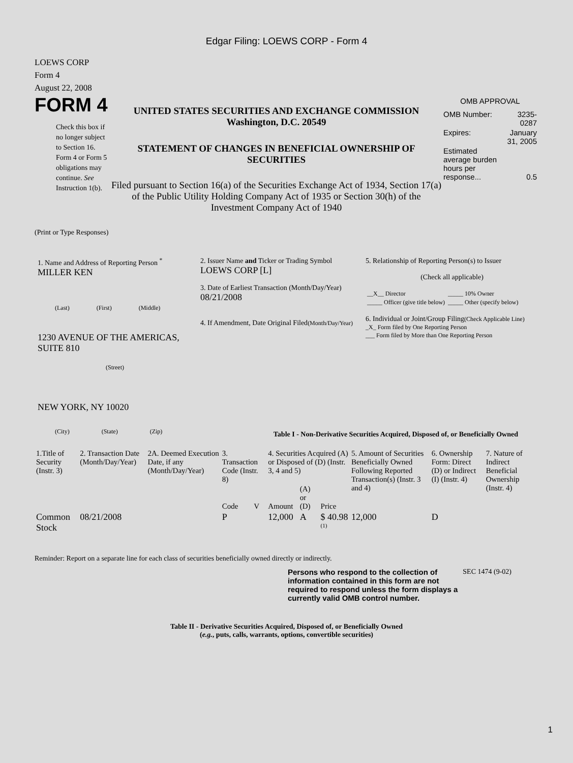Edgar Filing: LOEWS CORP - Form 4
LOEWS CORP
Form 4
August 22, 2008
FORM 4
Check this box if no longer subject to Section 16. Form 4 or Form 5 obligations may continue. See Instruction 1(b).
UNITED STATES SECURITIES AND EXCHANGE COMMISSION
Washington, D.C. 20549
STATEMENT OF CHANGES IN BENEFICIAL OWNERSHIP OF SECURITIES
Filed pursuant to Section 16(a) of the Securities Exchange Act of 1934, Section 17(a) of the Public Utility Holding Company Act of 1935 or Section 30(h) of the Investment Company Act of 1940
OMB APPROVAL
| OMB Number: | 3235-0287 |
| Expires: | January 31, 2005 |
| Estimated average burden hours per response... | 0.5 |
(Print or Type Responses)
1. Name and Address of Reporting Person <sup>*</sup>
MILLER KEN
(Last) (First) (Middle)
1230 AVENUE OF THE AMERICAS, SUITE 810
(Street)
NEW YORK, NY 10020
(City) (State) (Zip)
2. Issuer Name and Ticker or Trading Symbol
LOEWS CORP [L]
3. Date of Earliest Transaction (Month/Day/Year)
08/21/2008
4. If Amendment, Date Original Filed(Month/Day/Year)
5. Relationship of Reporting Person(s) to Issuer
(Check all applicable)
| __X__ Director | _____ 10% Owner |
| _____ Officer (give title below) | _____ Other (specify below) |
6. Individual or Joint/Group Filing(Check Applicable Line)
_X_ Form filed by One Reporting Person
___ Form filed by More than One Reporting Person
Table I - Non-Derivative Securities Acquired, Disposed of, or Beneficially Owned
| 1.Title of Security (Instr. 3) | 2. Transaction Date (Month/Day/Year) | 2A. Deemed Execution Date, if any (Month/Day/Year) | 3. Transaction Code (Instr. 8) | | 4. Securities Acquired (A) or Disposed of (D) (Instr. 3, 4 and 5) | | | 5. Amount of Securities Beneficially Owned Following Reported Transaction(s) (Instr. 3 and 4) | 6. Ownership Form: Direct (D) or Indirect (I) (Instr. 4) | 7. Nature of Indirect Beneficial Ownership (Instr. 4) |
| --- | --- | --- | --- | --- | --- | --- | --- | --- | --- | --- |
| | | | Code | V | Amount | (A) or (D) | Price | | | |
| Common Stock | 08/21/2008 | | P | | 12,000 | A | $ 40.98 <sup>(1)</sup> | 12,000 | D | |
Reminder: Report on a separate line for each class of securities beneficially owned directly or indirectly.
Persons who respond to the collection of information contained in this form are not required to respond unless the form displays a currently valid OMB control number.
SEC 1474 (9-02)
Table II - Derivative Securities Acquired, Disposed of, or Beneficially Owned
(e.g., puts, calls, warrants, options, convertible securities)
1